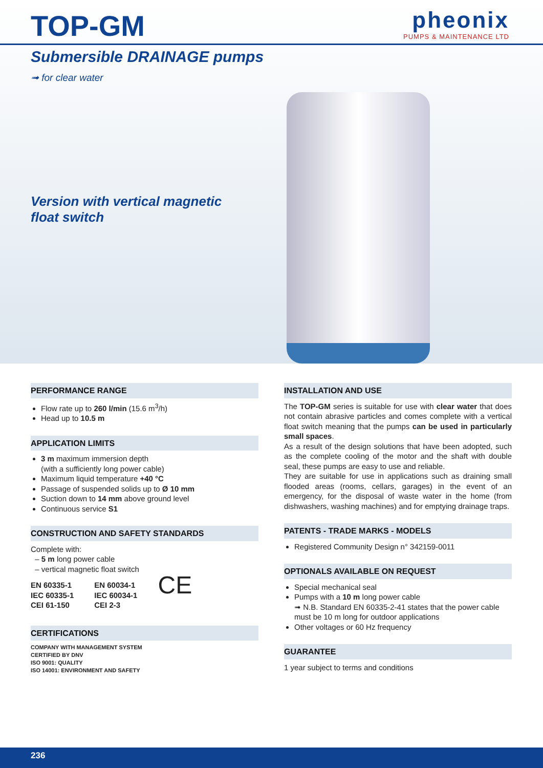TOP-GM
pheonix
PUMPS & MAINTENANCE LTD
Submersible DRAINAGE pumps
➟ for clear water
Version with vertical magnetic float switch
PERFORMANCE RANGE
Flow rate up to 260 l/min (15.6 m<sup>3</sup>/h)
Head up to 10.5 m
APPLICATION LIMITS
3 m maximum immersion depth
(with a sufficiently long power cable)
Maximum liquid temperature +40 °C
Passage of suspended solids up to Ø 10 mm
Suction down to 14 mm above ground level
Continuous service S1
CONSTRUCTION AND SAFETY STANDARDS
Complete with:
– 5 m long power cable
– vertical magnetic float switch
EN 60335-1
IEC 60335-1
CEI 61-150
EN 60034-1
IEC 60034-1
CEI 2-3
CE
CERTIFICATIONS
COMPANY WITH MANAGEMENT SYSTEM
CERTIFIED BY DNV
ISO 9001: QUALITY
ISO 14001: ENVIRONMENT AND SAFETY
INSTALLATION AND USE
The TOP-GM series is suitable for use with clear water that does not contain abrasive particles and comes complete with a vertical float switch meaning that the pumps can be used in particularly small spaces.
As a result of the design solutions that have been adopted, such as the complete cooling of the motor and the shaft with double seal, these pumps are easy to use and reliable.
They are suitable for use in applications such as draining small flooded areas (rooms, cellars, garages) in the event of an emergency, for the disposal of waste water in the home (from dishwashers, washing machines) and for emptying drainage traps.
PATENTS - TRADE MARKS - MODELS
Registered Community Design n° 342159-0011
OPTIONALS AVAILABLE ON REQUEST
Special mechanical seal
Pumps with a 10 m long power cable
➟ N.B. Standard EN 60335-2-41 states that the power cable must be 10 m long for outdoor applications
Other voltages or 60 Hz frequency
GUARANTEE
1 year subject to terms and conditions
236